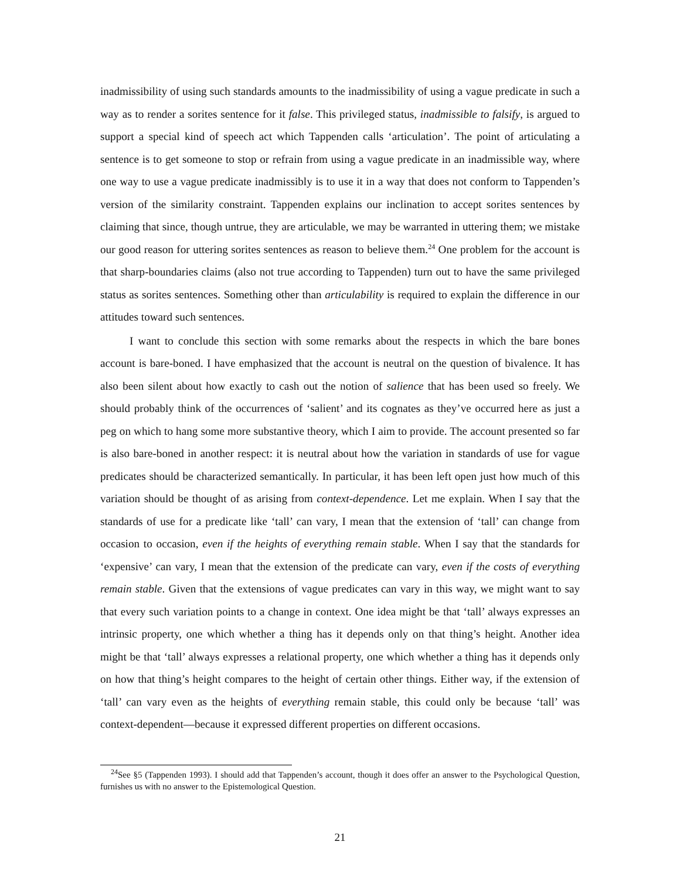inadmissibility of using such standards amounts to the inadmissibility of using a vague predicate in such a way as to render a sorites sentence for it false. This privileged status, inadmissible to falsify, is argued to support a special kind of speech act which Tappenden calls ‘articulation’. The point of articulating a sentence is to get someone to stop or refrain from using a vague predicate in an inadmissible way, where one way to use a vague predicate inadmissibly is to use it in a way that does not conform to Tappenden’s version of the similarity constraint. Tappenden explains our inclination to accept sorites sentences by claiming that since, though untrue, they are articulable, we may be warranted in uttering them; we mistake our good reason for uttering sorites sentences as reason to believe them.<sup>24</sup> One problem for the account is that sharp-boundaries claims (also not true according to Tappenden) turn out to have the same privileged status as sorites sentences. Something other than articulability is required to explain the difference in our attitudes toward such sentences.
I want to conclude this section with some remarks about the respects in which the bare bones account is bare-boned. I have emphasized that the account is neutral on the question of bivalence. It has also been silent about how exactly to cash out the notion of salience that has been used so freely. We should probably think of the occurrences of ‘salient’ and its cognates as they’ve occurred here as just a peg on which to hang some more substantive theory, which I aim to provide. The account presented so far is also bare-boned in another respect: it is neutral about how the variation in standards of use for vague predicates should be characterized semantically. In particular, it has been left open just how much of this variation should be thought of as arising from context-dependence. Let me explain. When I say that the standards of use for a predicate like ‘tall’ can vary, I mean that the extension of ‘tall’ can change from occasion to occasion, even if the heights of everything remain stable. When I say that the standards for ‘expensive’ can vary, I mean that the extension of the predicate can vary, even if the costs of everything remain stable. Given that the extensions of vague predicates can vary in this way, we might want to say that every such variation points to a change in context. One idea might be that ‘tall’ always expresses an intrinsic property, one which whether a thing has it depends only on that thing’s height. Another idea might be that ‘tall’ always expresses a relational property, one which whether a thing has it depends only on how that thing’s height compares to the height of certain other things. Either way, if the extension of ‘tall’ can vary even as the heights of everything remain stable, this could only be because ‘tall’ was context-dependent—because it expressed different properties on different occasions.
<sup>24</sup> See §5 (Tappenden 1993). I should add that Tappenden’s account, though it does offer an answer to the Psychological Question, furnishes us with no answer to the Epistemological Question.
21